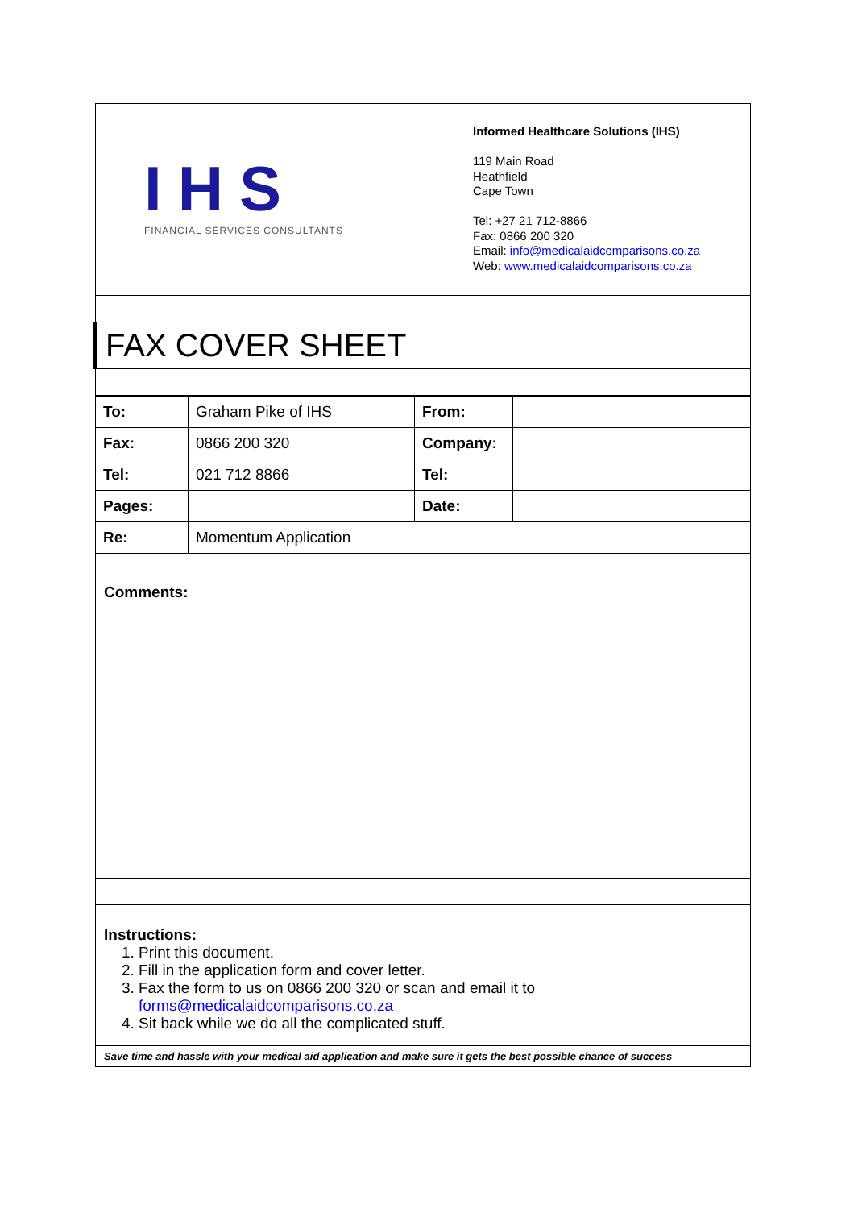IHS
FINANCIAL SERVICES CONSULTANTS
Informed Healthcare Solutions (IHS)
119 Main Road
Heathfield
Cape Town
Tel: +27 21 712-8866
Fax: 0866 200 320
Email: info@medicalaidcomparisons.co.za
Web: www.medicalaidcomparisons.co.za
FAX COVER SHEET
| To: | Graham Pike of IHS | From: | |
| Fax: | 0866 200 320 | Company: | |
| Tel: | 021 712 8866 | Tel: | |
| Pages: | | Date: | |
| Re: | Momentum Application | | |
Comments:
Instructions:
1. Print this document.
2. Fill in the application form and cover letter.
3. Fax the form to us on 0866 200 320 or scan and email it to forms@medicalaidcomparisons.co.za
4. Sit back while we do all the complicated stuff.
Save time and hassle with your medical aid application and make sure it gets the best possible chance of success